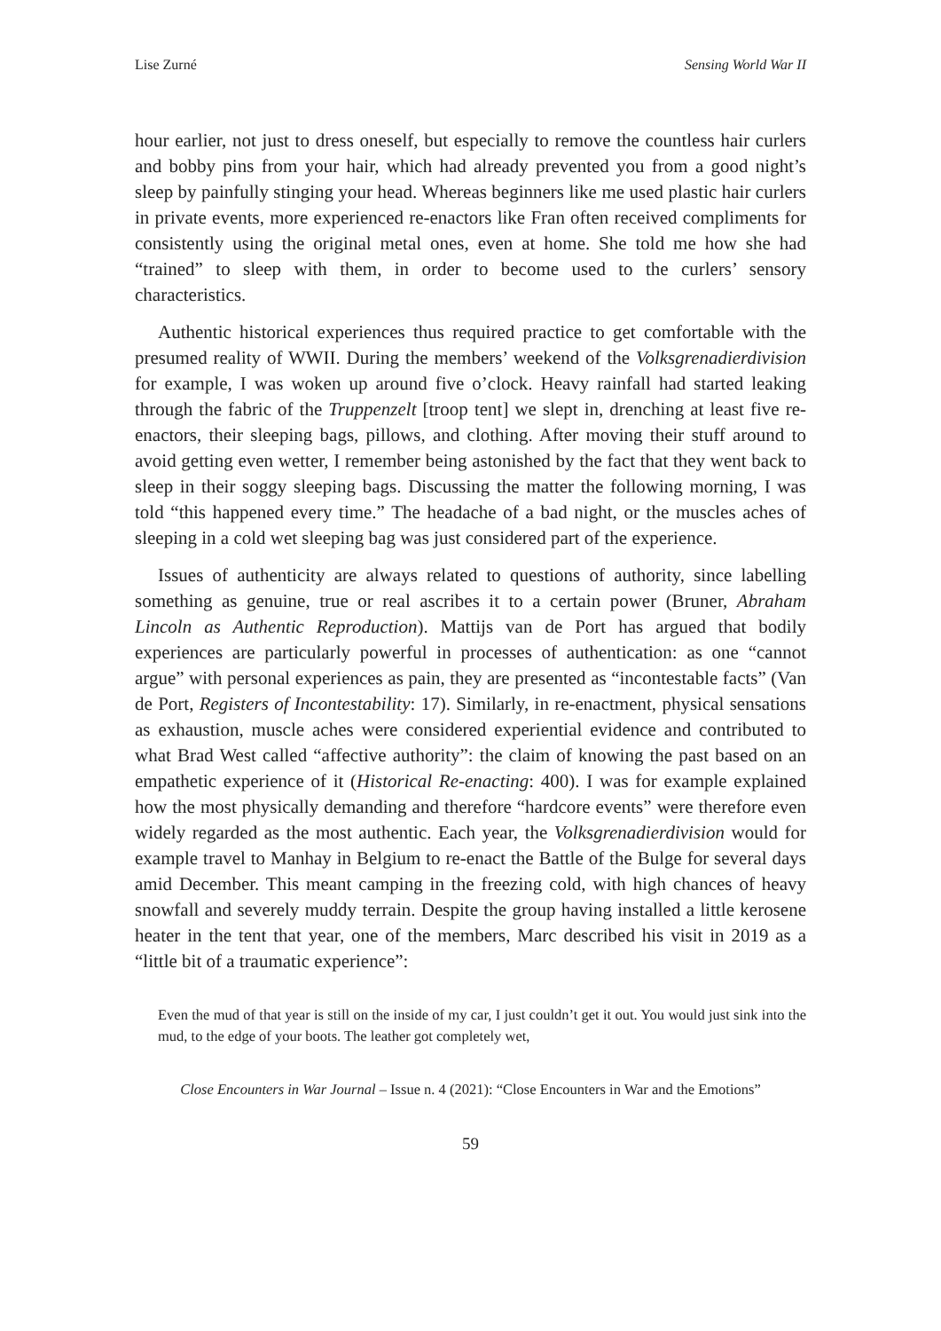Lise Zurné Sensing World War II
hour earlier, not just to dress oneself, but especially to remove the countless hair curlers and bobby pins from your hair, which had already prevented you from a good night’s sleep by painfully stinging your head. Whereas beginners like me used plastic hair curlers in private events, more experienced re-enactors like Fran often received compliments for consistently using the original metal ones, even at home. She told me how she had “trained” to sleep with them, in order to become used to the curlers’ sensory characteristics.
Authentic historical experiences thus required practice to get comfortable with the presumed reality of WWII. During the members’ weekend of the Volksgrenadierdivision for example, I was woken up around five o’clock. Heavy rainfall had started leaking through the fabric of the Truppenzelt [troop tent] we slept in, drenching at least five re-enactors, their sleeping bags, pillows, and clothing. After moving their stuff around to avoid getting even wetter, I remember being astonished by the fact that they went back to sleep in their soggy sleeping bags. Discussing the matter the following morning, I was told “this happened every time.” The headache of a bad night, or the muscles aches of sleeping in a cold wet sleeping bag was just considered part of the experience.
Issues of authenticity are always related to questions of authority, since labelling something as genuine, true or real ascribes it to a certain power (Bruner, Abraham Lincoln as Authentic Reproduction). Mattijs van de Port has argued that bodily experiences are particularly powerful in processes of authentication: as one “cannot argue” with personal experiences as pain, they are presented as “incontestable facts” (Van de Port, Registers of Incontestability: 17). Similarly, in re-enactment, physical sensations as exhaustion, muscle aches were considered experiential evidence and contributed to what Brad West called “affective authority”: the claim of knowing the past based on an empathetic experience of it (Historical Re-enacting: 400). I was for example explained how the most physically demanding and therefore “hardcore events” were therefore even widely regarded as the most authentic. Each year, the Volksgrenadierdivision would for example travel to Manhay in Belgium to re-enact the Battle of the Bulge for several days amid December. This meant camping in the freezing cold, with high chances of heavy snowfall and severely muddy terrain. Despite the group having installed a little kerosene heater in the tent that year, one of the members, Marc described his visit in 2019 as a “little bit of a traumatic experience”:
Even the mud of that year is still on the inside of my car, I just couldn’t get it out. You would just sink into the mud, to the edge of your boots. The leather got completely wet,
Close Encounters in War Journal – Issue n. 4 (2021): “Close Encounters in War and the Emotions”
59